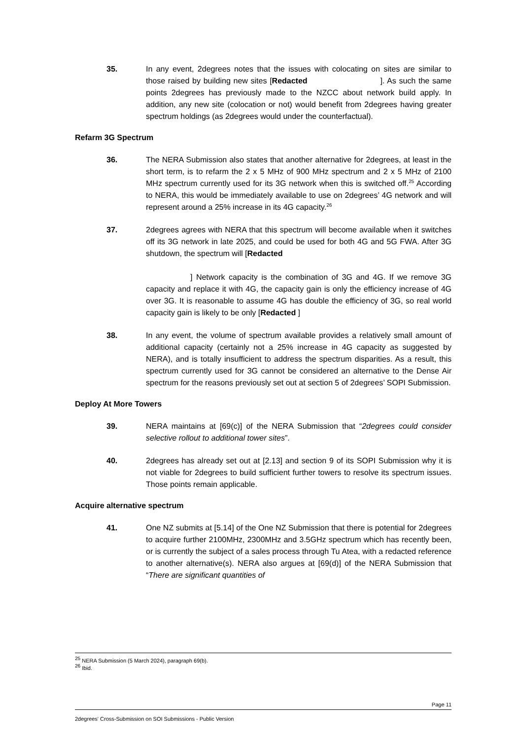35. In any event, 2degrees notes that the issues with colocating on sites are similar to those raised by building new sites [Redacted ]. As such the same points 2degrees has previously made to the NZCC about network build apply. In addition, any new site (colocation or not) would benefit from 2degrees having greater spectrum holdings (as 2degrees would under the counterfactual).
Refarm 3G Spectrum
36. The NERA Submission also states that another alternative for 2degrees, at least in the short term, is to refarm the 2 x 5 MHz of 900 MHz spectrum and 2 x 5 MHz of 2100 MHz spectrum currently used for its 3G network when this is switched off.<sup>25</sup> According to NERA, this would be immediately available to use on 2degrees’ 4G network and will represent around a 25% increase in its 4G capacity.<sup>26</sup>
37. 2degrees agrees with NERA that this spectrum will become available when it switches off its 3G network in late 2025, and could be used for both 4G and 5G FWA. After 3G shutdown, the spectrum will [Redacted
] Network capacity is the combination of 3G and 4G. If we remove 3G capacity and replace it with 4G, the capacity gain is only the efficiency increase of 4G over 3G. It is reasonable to assume 4G has double the efficiency of 3G, so real world capacity gain is likely to be only [Redacted ]
38. In any event, the volume of spectrum available provides a relatively small amount of additional capacity (certainly not a 25% increase in 4G capacity as suggested by NERA), and is totally insufficient to address the spectrum disparities. As a result, this spectrum currently used for 3G cannot be considered an alternative to the Dense Air spectrum for the reasons previously set out at section 5 of 2degrees’ SOPI Submission.
Deploy At More Towers
39. NERA maintains at [69(c)] of the NERA Submission that “2degrees could consider selective rollout to additional tower sites”.
40. 2degrees has already set out at [2.13] and section 9 of its SOPI Submission why it is not viable for 2degrees to build sufficient further towers to resolve its spectrum issues. Those points remain applicable.
Acquire alternative spectrum
41. One NZ submits at [5.14] of the One NZ Submission that there is potential for 2degrees to acquire further 2100MHz, 2300MHz and 3.5GHz spectrum which has recently been, or is currently the subject of a sales process through Tu Atea, with a redacted reference to another alternative(s). NERA also argues at [69(d)] of the NERA Submission that “There are significant quantities of
<sup>25</sup> NERA Submission (5 March 2024), paragraph 69(b).
<sup>26</sup> Ibid.
Page 11
2degrees' Cross-Submission on SOI Submissions - Public Version